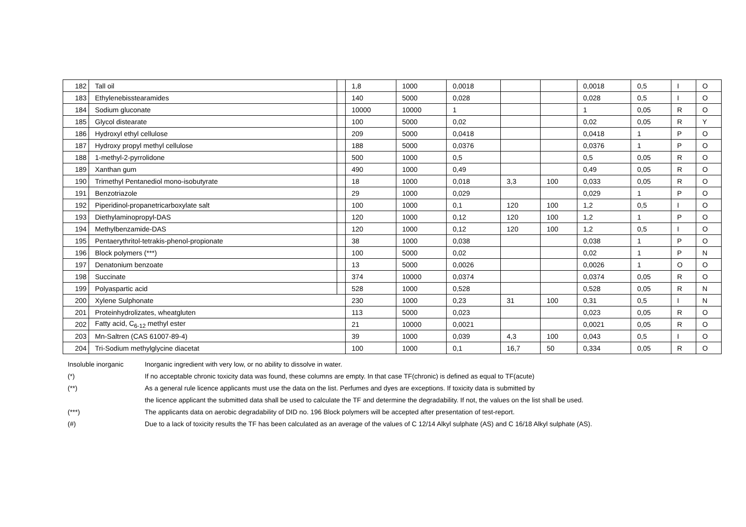| 182 | Tall oil | | 1,8 | 1000 | 0,0018 | | | 0,0018 | 0,5 | I | O |
| 183 | Ethylenebisstearamides | | 140 | 5000 | 0,028 | | | 0,028 | 0,5 | I | O |
| 184 | Sodium gluconate | | 10000 | 10000 | 1 | | | 1 | 0,05 | R | O |
| 185 | Glycol distearate | | 100 | 5000 | 0,02 | | | 0,02 | 0,05 | R | Y |
| 186 | Hydroxyl ethyl cellulose | | 209 | 5000 | 0,0418 | | | 0,0418 | 1 | P | O |
| 187 | Hydroxy propyl methyl cellulose | | 188 | 5000 | 0,0376 | | | 0,0376 | 1 | P | O |
| 188 | 1-methyl-2-pyrrolidone | | 500 | 1000 | 0,5 | | | 0,5 | 0,05 | R | O |
| 189 | Xanthan gum | | 490 | 1000 | 0,49 | | | 0,49 | 0,05 | R | O |
| 190 | Trimethyl Pentanediol mono-isobutyrate | | 18 | 1000 | 0,018 | 3,3 | 100 | 0,033 | 0,05 | R | O |
| 191 | Benzotriazole | | 29 | 1000 | 0,029 | | | 0,029 | 1 | P | O |
| 192 | Piperidinol-propanetricarboxylate salt | | 100 | 1000 | 0,1 | 120 | 100 | 1,2 | 0,5 | I | O |
| 193 | Diethylaminopropyl-DAS | | 120 | 1000 | 0,12 | 120 | 100 | 1,2 | 1 | P | O |
| 194 | Methylbenzamide-DAS | | 120 | 1000 | 0,12 | 120 | 100 | 1,2 | 0,5 | I | O |
| 195 | Pentaerythritol-tetrakis-phenol-propionate | | 38 | 1000 | 0,038 | | | 0,038 | 1 | P | O |
| 196 | Block polymers (***) | | 100 | 5000 | 0,02 | | | 0,02 | 1 | P | N |
| 197 | Denatonium benzoate | | 13 | 5000 | 0,0026 | | | 0,0026 | 1 | O | O |
| 198 | Succinate | | 374 | 10000 | 0,0374 | | | 0,0374 | 0,05 | R | O |
| 199 | Polyaspartic acid | | 528 | 1000 | 0,528 | | | 0,528 | 0,05 | R | N |
| 200 | Xylene Sulphonate | | 230 | 1000 | 0,23 | 31 | 100 | 0,31 | 0,5 | I | N |
| 201 | Proteinhydrolizates, wheatgluten | | 113 | 5000 | 0,023 | | | 0,023 | 0,05 | R | O |
| 202 | Fatty acid, C<sub>6-12</sub> methyl ester | | 21 | 10000 | 0,0021 | | | 0,0021 | 0,05 | R | O |
| 203 | Mn-Saltren (CAS 61007-89-4) | | 39 | 1000 | 0,039 | 4,3 | 100 | 0,043 | 0,5 | I | O |
| 204 | Tri-Sodium methylglycine diacetat | | 100 | 1000 | 0,1 | 16,7 | 50 | 0,334 | 0,05 | R | O |
Insoluble inorganic Inorganic ingredient with very low, or no ability to dissolve in water.
(*) If no acceptable chronic toxicity data was found, these columns are empty. In that case TF(chronic) is defined as equal to TF(acute)
(**) As a general rule licence applicants must use the data on the list. Perfumes and dyes are exceptions. If toxicity data is submitted by
the licence applicant the submitted data shall be used to calculate the TF and determine the degradability. If not, the values on the list shall be used.
(***) The applicants data on aerobic degradability of DID no. 196 Block polymers will be accepted after presentation of test-report.
(#) Due to a lack of toxicity results the TF has been calculated as an average of the values of C 12/14 Alkyl sulphate (AS) and C 16/18 Alkyl sulphate (AS).